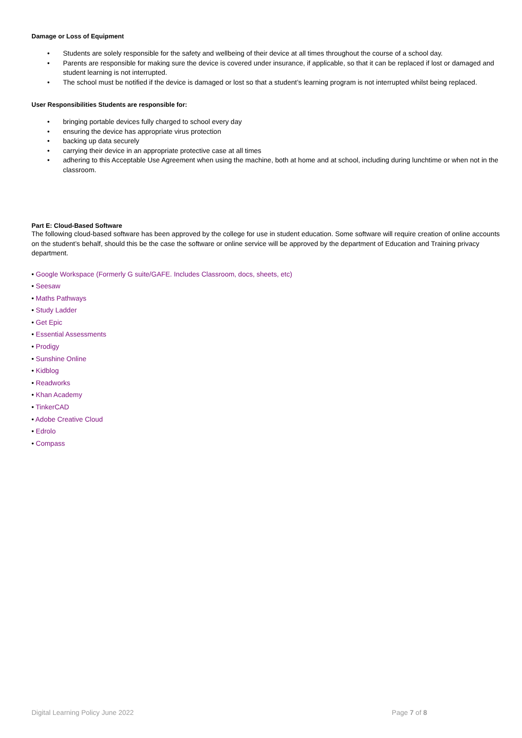Damage or Loss of Equipment
• Students are solely responsible for the safety and wellbeing of their device at all times throughout the course of a school day.
• Parents are responsible for making sure the device is covered under insurance, if applicable, so that it can be replaced if lost or damaged and student learning is not interrupted.
• The school must be notified if the device is damaged or lost so that a student’s learning program is not interrupted whilst being replaced.
User Responsibilities Students are responsible for:
• bringing portable devices fully charged to school every day
• ensuring the device has appropriate virus protection
• backing up data securely
• carrying their device in an appropriate protective case at all times
• adhering to this Acceptable Use Agreement when using the machine, both at home and at school, including during lunchtime or when not in the classroom.
Part E: Cloud-Based Software
The following cloud-based software has been approved by the college for use in student education. Some software will require creation of online accounts on the student’s behalf, should this be the case the software or online service will be approved by the department of Education and Training privacy department.
• Google Workspace (Formerly G suite/GAFE. Includes Classroom, docs, sheets, etc)
• Seesaw
• Maths Pathways
• Study Ladder
• Get Epic
• Essential Assessments
• Prodigy
• Sunshine Online
• Kidblog
• Readworks
• Khan Academy
• TinkerCAD
• Adobe Creative Cloud
• Edrolo
• Compass
Digital Learning Policy June 2022 Page 7 of 8